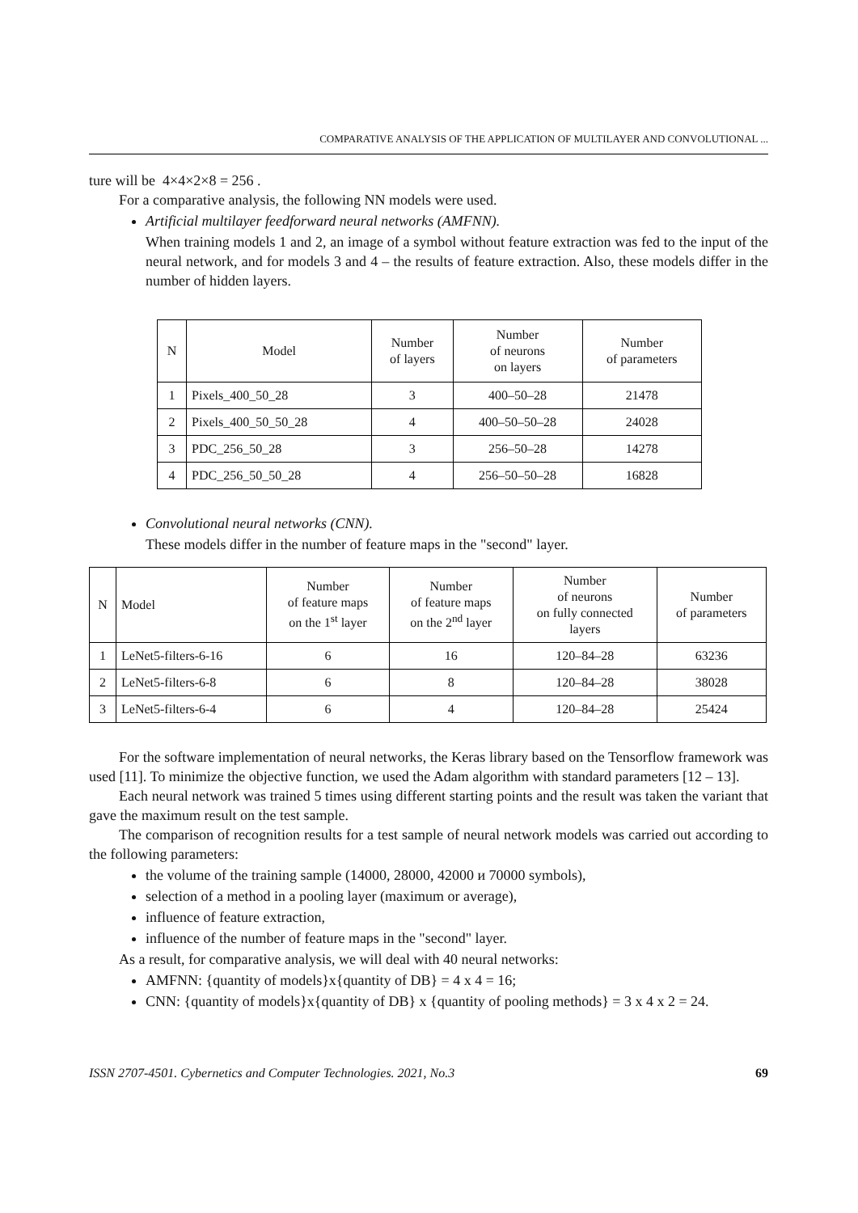COMPARATIVE ANALYSIS OF THE APPLICATION OF MULTILAYER AND CONVOLUTIONAL ...
ture will be 4×4×2×8 = 256 .
For a comparative analysis, the following NN models were used.
Artificial multilayer feedforward neural networks (AMFNN).
When training models 1 and 2, an image of a symbol without feature extraction was fed to the input of the neural network, and for models 3 and 4 – the results of feature extraction. Also, these models differ in the number of hidden layers.
| N | Model | Number of layers | Number of neurons on layers | Number of parameters |
| --- | --- | --- | --- | --- |
| 1 | Pixels_400_50_28 | 3 | 400–50–28 | 21478 |
| 2 | Pixels_400_50_50_28 | 4 | 400–50–50–28 | 24028 |
| 3 | PDC_256_50_28 | 3 | 256–50–28 | 14278 |
| 4 | PDC_256_50_50_28 | 4 | 256–50–50–28 | 16828 |
Convolutional neural networks (CNN).
These models differ in the number of feature maps in the "second" layer.
| N | Model | Number of feature maps on the 1<sup>st</sup> layer | Number of feature maps on the 2<sup>nd</sup> layer | Number of neurons on fully connected layers | Number of parameters |
| --- | --- | --- | --- | --- | --- |
| 1 | LeNet5-filters-6-16 | 6 | 16 | 120–84–28 | 63236 |
| 2 | LeNet5-filters-6-8 | 6 | 8 | 120–84–28 | 38028 |
| 3 | LeNet5-filters-6-4 | 6 | 4 | 120–84–28 | 25424 |
For the software implementation of neural networks, the Keras library based on the Tensorflow framework was used [11]. To minimize the objective function, we used the Adam algorithm with standard parameters [12 – 13].
Each neural network was trained 5 times using different starting points and the result was taken the variant that gave the maximum result on the test sample.
The comparison of recognition results for a test sample of neural network models was carried out according to the following parameters:
the volume of the training sample (14000, 28000, 42000 и 70000 symbols),
selection of a method in a pooling layer (maximum or average),
influence of feature extraction,
influence of the number of feature maps in the "second" layer.
As a result, for comparative analysis, we will deal with 40 neural networks:
AMFNN: {quantity of models}x{quantity of DB} = 4 x 4 = 16;
CNN: {quantity of models}x{quantity of DB} x {quantity of pooling methods} = 3 x 4 x 2 = 24.
ISSN 2707-4501. Cybernetics and Computer Technologies. 2021, No.3 69